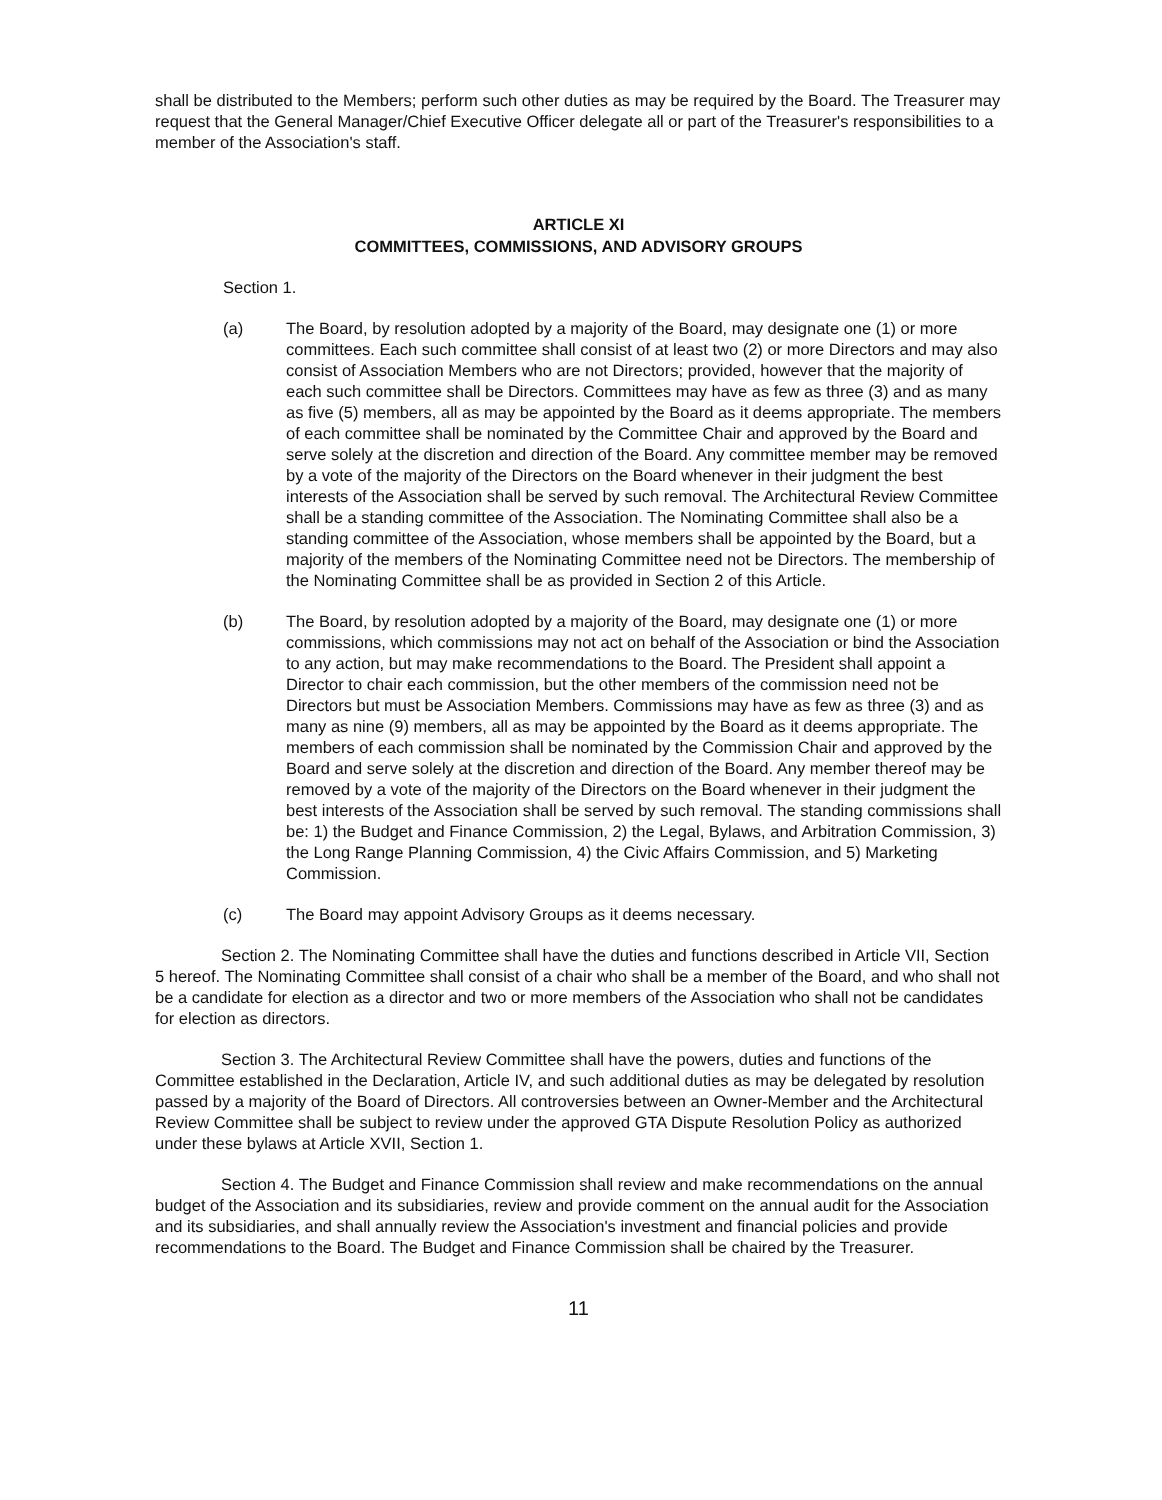shall be distributed to the Members; perform such other duties as may be required by the Board. The Treasurer may request that the General Manager/Chief Executive Officer delegate all or part of the Treasurer's responsibilities to a member of the Association's staff.
ARTICLE XI
COMMITTEES, COMMISSIONS, AND ADVISORY GROUPS
Section 1.
(a) The Board, by resolution adopted by a majority of the Board, may designate one (1) or more committees. Each such committee shall consist of at least two (2) or more Directors and may also consist of Association Members who are not Directors; provided, however that the majority of each such committee shall be Directors. Committees may have as few as three (3) and as many as five (5) members, all as may be appointed by the Board as it deems appropriate. The members of each committee shall be nominated by the Committee Chair and approved by the Board and serve solely at the discretion and direction of the Board. Any committee member may be removed by a vote of the majority of the Directors on the Board whenever in their judgment the best interests of the Association shall be served by such removal. The Architectural Review Committee shall be a standing committee of the Association. The Nominating Committee shall also be a standing committee of the Association, whose members shall be appointed by the Board, but a majority of the members of the Nominating Committee need not be Directors. The membership of the Nominating Committee shall be as provided in Section 2 of this Article.
(b) The Board, by resolution adopted by a majority of the Board, may designate one (1) or more commissions, which commissions may not act on behalf of the Association or bind the Association to any action, but may make recommendations to the Board. The President shall appoint a Director to chair each commission, but the other members of the commission need not be Directors but must be Association Members. Commissions may have as few as three (3) and as many as nine (9) members, all as may be appointed by the Board as it deems appropriate. The members of each commission shall be nominated by the Commission Chair and approved by the Board and serve solely at the discretion and direction of the Board. Any member thereof may be removed by a vote of the majority of the Directors on the Board whenever in their judgment the best interests of the Association shall be served by such removal. The standing commissions shall be: 1) the Budget and Finance Commission, 2) the Legal, Bylaws, and Arbitration Commission, 3) the Long Range Planning Commission, 4) the Civic Affairs Commission, and 5) Marketing Commission.
(c) The Board may appoint Advisory Groups as it deems necessary.
Section 2. The Nominating Committee shall have the duties and functions described in Article VII, Section 5 hereof. The Nominating Committee shall consist of a chair who shall be a member of the Board, and who shall not be a candidate for election as a director and two or more members of the Association who shall not be candidates for election as directors.
Section 3. The Architectural Review Committee shall have the powers, duties and functions of the Committee established in the Declaration, Article IV, and such additional duties as may be delegated by resolution passed by a majority of the Board of Directors. All controversies between an Owner-Member and the Architectural Review Committee shall be subject to review under the approved GTA Dispute Resolution Policy as authorized under these bylaws at Article XVII, Section 1.
Section 4. The Budget and Finance Commission shall review and make recommendations on the annual budget of the Association and its subsidiaries, review and provide comment on the annual audit for the Association and its subsidiaries, and shall annually review the Association's investment and financial policies and provide recommendations to the Board. The Budget and Finance Commission shall be chaired by the Treasurer.
11